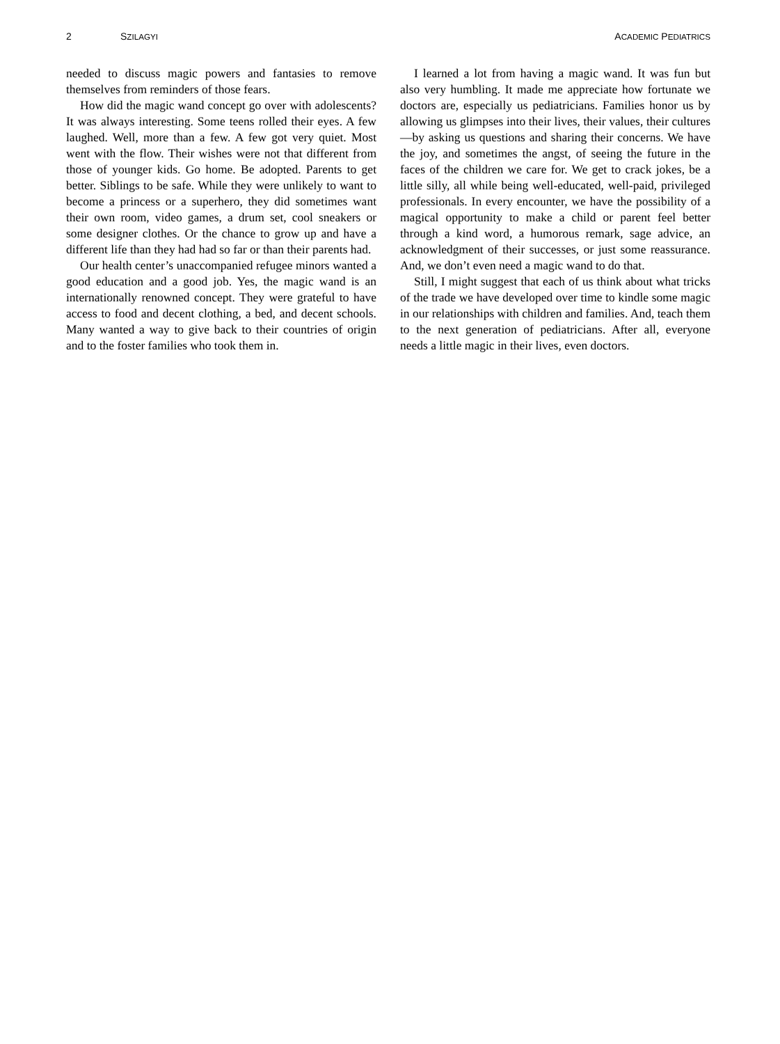2 SZILAGYI ACADEMIC PEDIATRICS
needed to discuss magic powers and fantasies to remove themselves from reminders of those fears.
How did the magic wand concept go over with adolescents? It was always interesting. Some teens rolled their eyes. A few laughed. Well, more than a few. A few got very quiet. Most went with the flow. Their wishes were not that different from those of younger kids. Go home. Be adopted. Parents to get better. Siblings to be safe. While they were unlikely to want to become a princess or a superhero, they did sometimes want their own room, video games, a drum set, cool sneakers or some designer clothes. Or the chance to grow up and have a different life than they had had so far or than their parents had.
Our health center’s unaccompanied refugee minors wanted a good education and a good job. Yes, the magic wand is an internationally renowned concept. They were grateful to have access to food and decent clothing, a bed, and decent schools. Many wanted a way to give back to their countries of origin and to the foster families who took them in.
I learned a lot from having a magic wand. It was fun but also very humbling. It made me appreciate how fortunate we doctors are, especially us pediatricians. Families honor us by allowing us glimpses into their lives, their values, their cultures—by asking us questions and sharing their concerns. We have the joy, and sometimes the angst, of seeing the future in the faces of the children we care for. We get to crack jokes, be a little silly, all while being well-educated, well-paid, privileged professionals. In every encounter, we have the possibility of a magical opportunity to make a child or parent feel better through a kind word, a humorous remark, sage advice, an acknowledgment of their successes, or just some reassurance. And, we don’t even need a magic wand to do that.
Still, I might suggest that each of us think about what tricks of the trade we have developed over time to kindle some magic in our relationships with children and families. And, teach them to the next generation of pediatricians. After all, everyone needs a little magic in their lives, even doctors.